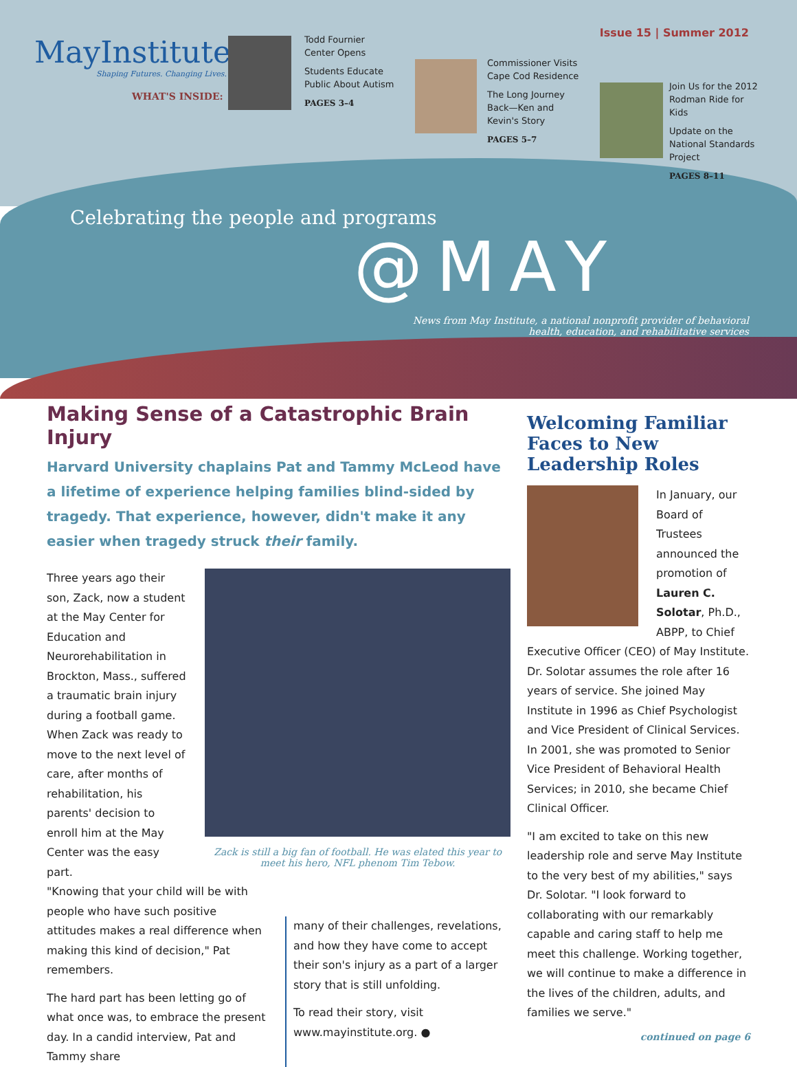MayInstitute
Shaping Futures. Changing Lives.
WHAT'S INSIDE:
Todd Fournier
Center Opens
Students Educate
Public About Autism
PAGES 3–4
Commissioner Visits
Cape Cod Residence
The Long Journey
Back—Ken and
Kevin's Story
PAGES 5–7
Join Us for the 2012
Rodman Ride for
Kids
Update on the
National Standards
Project
PAGES 8–11
Issue 15 | Summer 2012
Celebrating the people and programs
@MAY
News from May Institute, a national nonprofit provider of behavioral
health, education, and rehabilitative services
Making Sense of a Catastrophic Brain Injury
Harvard University chaplains Pat and Tammy McLeod have a lifetime of experience helping families blind-sided by tragedy. That experience, however, didn't make it any easier when tragedy struck their family.
Three years ago their son, Zack, now a student at the May Center for Education and Neurorehabilitation in Brockton, Mass., suffered a traumatic brain injury during a football game. When Zack was ready to move to the next level of care, after months of rehabilitation, his parents' decision to enroll him at the May Center was the easy part.
Zack is still a big fan of football. He was elated this year to meet his hero, NFL phenom Tim Tebow.
"Knowing that your child will be with people who have such positive attitudes makes a real difference when making this kind of decision," Pat remembers.
The hard part has been letting go of what once was, to embrace the present day. In a candid interview, Pat and Tammy share
many of their challenges, revelations, and how they have come to accept their son's injury as a part of a larger story that is still unfolding.
To read their story, visit www.mayinstitute.org. ●
Welcoming Familiar Faces to New Leadership Roles
In January, our Board of Trustees announced the promotion of Lauren C. Solotar, Ph.D., ABPP, to Chief Executive Officer (CEO) of May Institute. Dr. Solotar assumes the role after 16 years of service. She joined May Institute in 1996 as Chief Psychologist and Vice President of Clinical Services. In 2001, she was promoted to Senior Vice President of Behavioral Health Services; in 2010, she became Chief Clinical Officer.
"I am excited to take on this new leadership role and serve May Institute to the very best of my abilities," says Dr. Solotar. "I look forward to collaborating with our remarkably capable and caring staff to help me meet this challenge. Working together, we will continue to make a difference in the lives of the children, adults, and families we serve."
continued on page 6